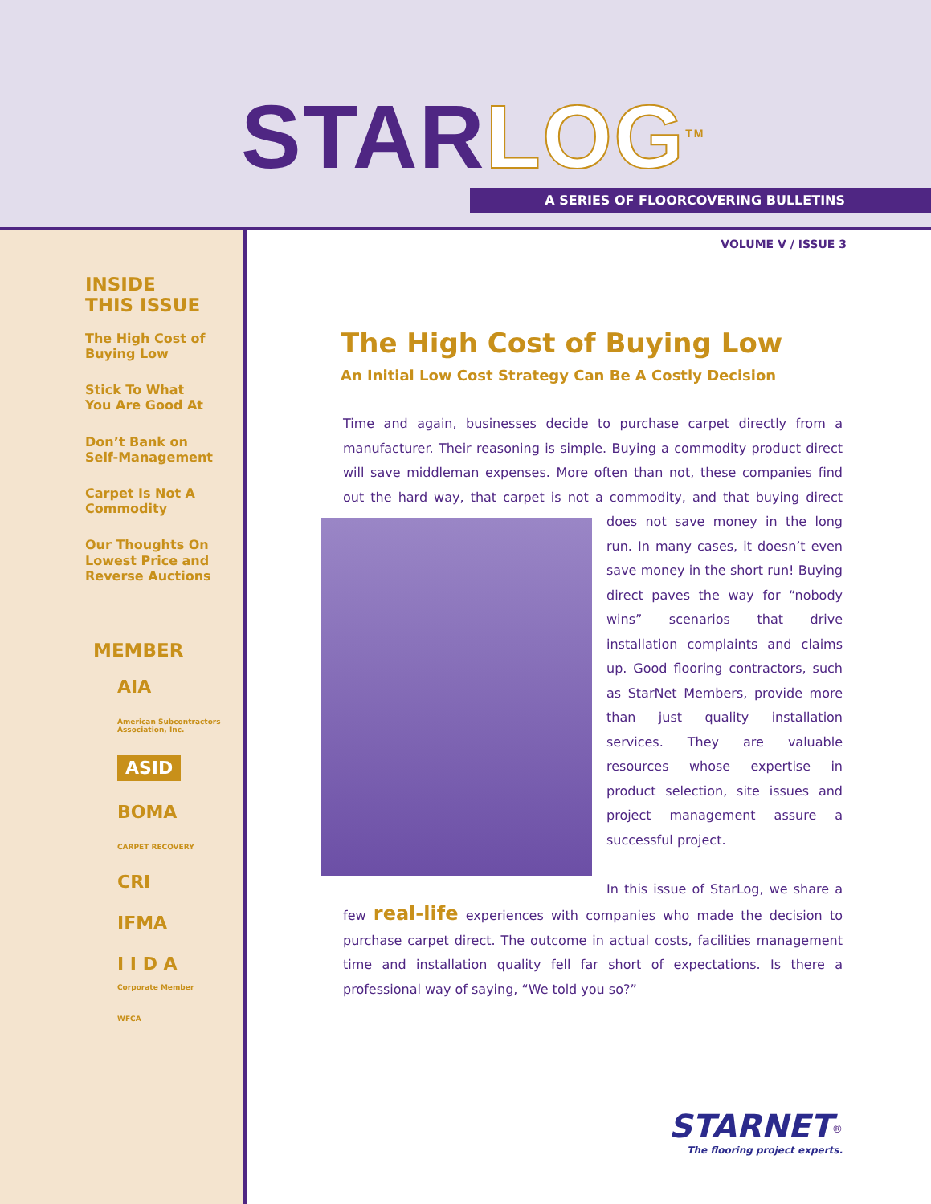STAR LOG<sup>TM</sup> A SERIES OF FLOORCOVERING BULLETINS
INSIDE
THIS ISSUE
The High Cost of
Buying Low
Stick To What
You Are Good At
Don’t Bank on
Self-Management
Carpet Is Not A
Commodity
Our Thoughts On
Lowest Price and
Reverse Auctions
MEMBER
AIA
American Subcontractors Association, Inc.
ASID
BOMA
CARPET RECOVERY
CRI
IFMA
I I D A
Corporate Member
WFCA
VOLUME V / ISSUE 3
The High Cost of Buying Low
An Initial Low Cost Strategy Can Be A Costly Decision
Time and again, businesses decide to purchase carpet directly from a manufacturer. Their reasoning is simple. Buying a commodity product direct will save middleman expenses. More often than not, these companies find out the hard way, that carpet is not a commodity, and that buying direct does not save money in the long
run. In many cases, it doesn’t even save money in the short run! Buying direct paves the way for “nobody wins” scenarios that drive installation complaints and claims up. Good flooring contractors, such as StarNet Members, provide more than just quality installation services. They are valuable resources whose expertise in product selection, site issues and project management assure a successful project.
In this issue of StarLog, we share a few real-life experiences with companies who made the decision to purchase carpet direct. The outcome in actual costs, facilities management time and installation quality fell far short of expectations. Is there a professional way of saying, “We told you so?”
STARNET<sup>®</sup>
The flooring project experts.